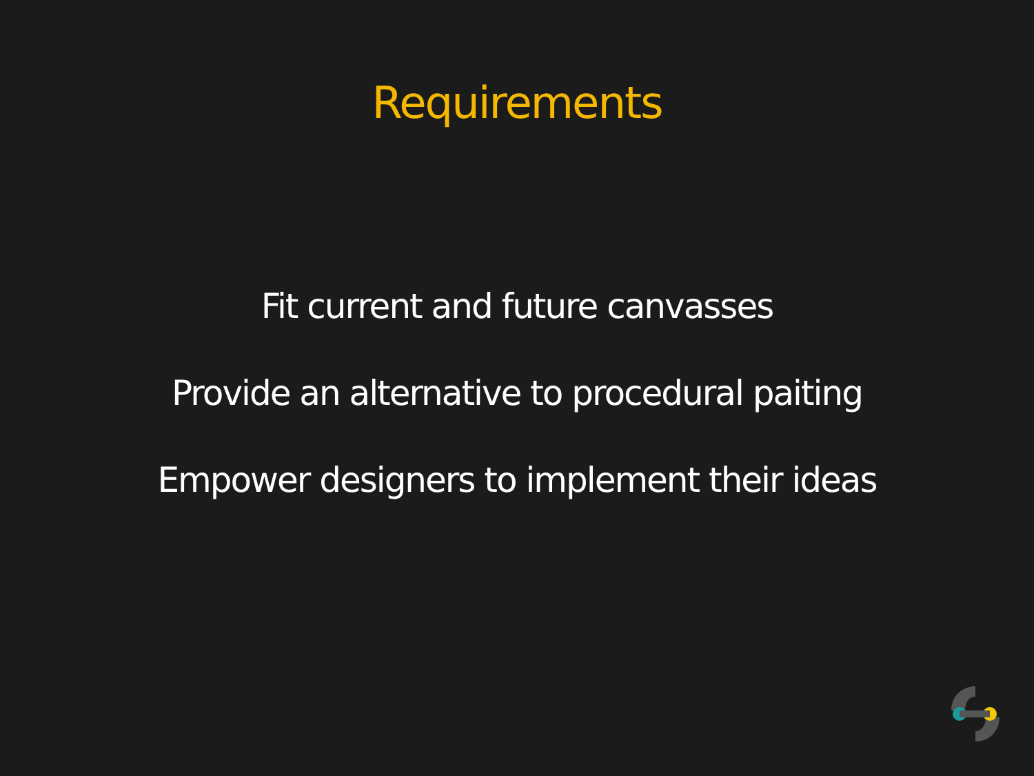Requirements
Fit current and future canvasses
Provide an alternative to procedural paiting
Empower designers to implement their ideas